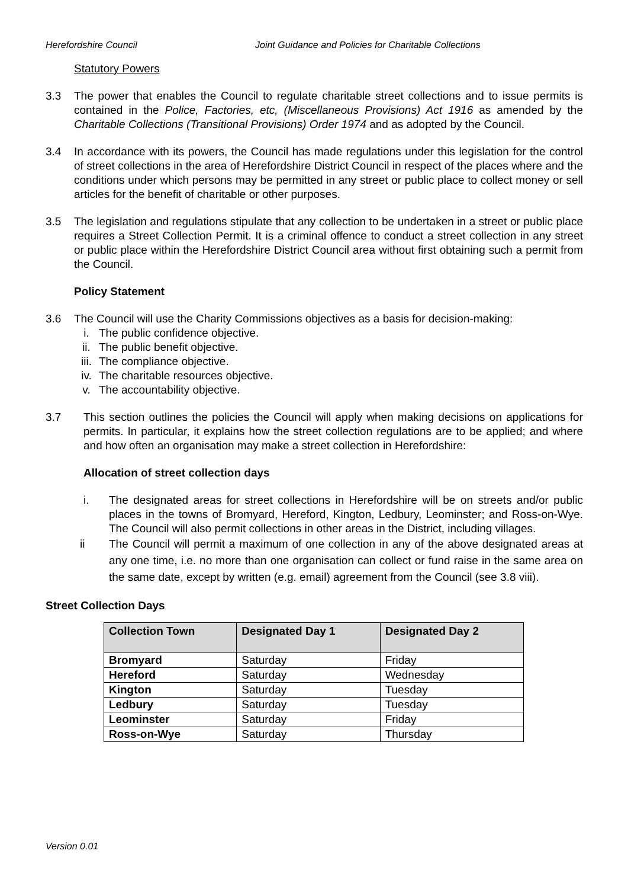Herefordshire Council Joint Guidance and Policies for Charitable Collections
Statutory Powers
3.3 The power that enables the Council to regulate charitable street collections and to issue permits is contained in the Police, Factories, etc, (Miscellaneous Provisions) Act 1916 as amended by the Charitable Collections (Transitional Provisions) Order 1974 and as adopted by the Council.
3.4 In accordance with its powers, the Council has made regulations under this legislation for the control of street collections in the area of Herefordshire District Council in respect of the places where and the conditions under which persons may be permitted in any street or public place to collect money or sell articles for the benefit of charitable or other purposes.
3.5 The legislation and regulations stipulate that any collection to be undertaken in a street or public place requires a Street Collection Permit. It is a criminal offence to conduct a street collection in any street or public place within the Herefordshire District Council area without first obtaining such a permit from the Council.
Policy Statement
3.6 The Council will use the Charity Commissions objectives as a basis for decision-making:
i. The public confidence objective.
ii. The public benefit objective.
iii. The compliance objective.
iv. The charitable resources objective.
v. The accountability objective.
3.7 This section outlines the policies the Council will apply when making decisions on applications for permits. In particular, it explains how the street collection regulations are to be applied; and where and how often an organisation may make a street collection in Herefordshire:
Allocation of street collection days
i. The designated areas for street collections in Herefordshire will be on streets and/or public places in the towns of Bromyard, Hereford, Kington, Ledbury, Leominster; and Ross-on-Wye. The Council will also permit collections in other areas in the District, including villages.
ii The Council will permit a maximum of one collection in any of the above designated areas at any one time, i.e. no more than one organisation can collect or fund raise in the same area on the same date, except by written (e.g. email) agreement from the Council (see 3.8 viii).
Street Collection Days
| Collection Town | Designated Day 1 | Designated Day 2 |
| --- | --- | --- |
| Bromyard | Saturday | Friday |
| Hereford | Saturday | Wednesday |
| Kington | Saturday | Tuesday |
| Ledbury | Saturday | Tuesday |
| Leominster | Saturday | Friday |
| Ross-on-Wye | Saturday | Thursday |
Version 0.01